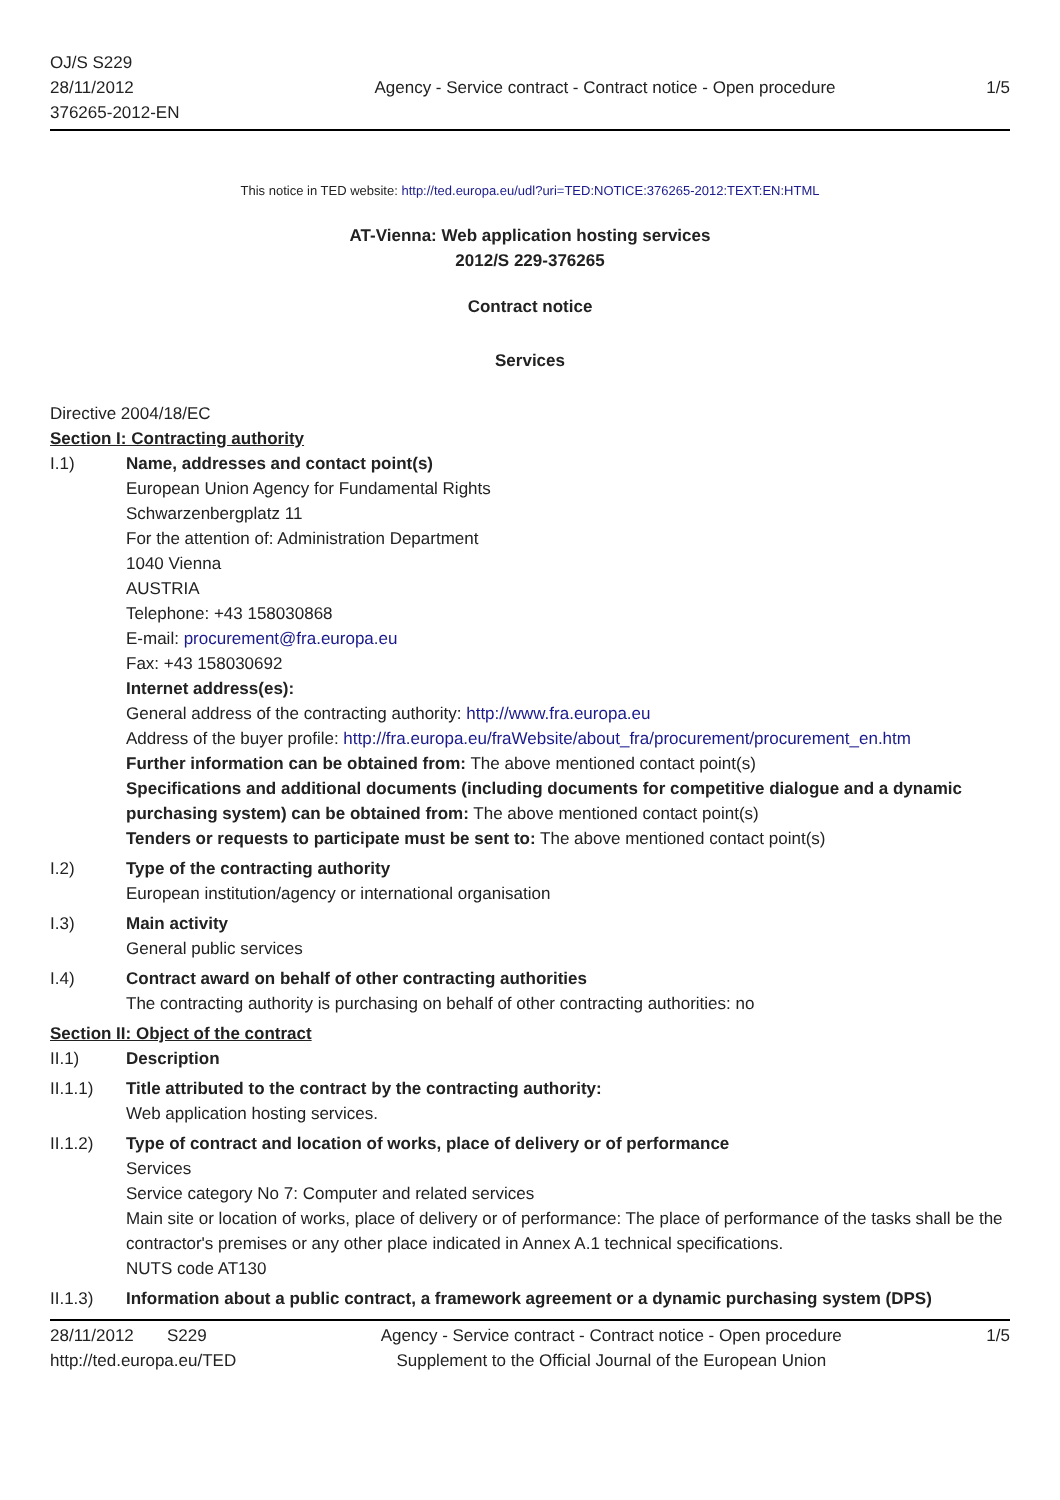OJ/S S229
28/11/2012
376265-2012-EN
Agency - Service contract - Contract notice - Open procedure
1/5
This notice in TED website: http://ted.europa.eu/udl?uri=TED:NOTICE:376265-2012:TEXT:EN:HTML
AT-Vienna: Web application hosting services
2012/S 229-376265
Contract notice
Services
Directive 2004/18/EC
Section I: Contracting authority
I.1) Name, addresses and contact point(s)
European Union Agency for Fundamental Rights
Schwarzenbergplatz 11
For the attention of: Administration Department
1040 Vienna
AUSTRIA
Telephone: +43 158030868
E-mail: procurement@fra.europa.eu
Fax: +43 158030692
Internet address(es):
General address of the contracting authority: http://www.fra.europa.eu
Address of the buyer profile: http://fra.europa.eu/fraWebsite/about_fra/procurement/procurement_en.htm
Further information can be obtained from: The above mentioned contact point(s)
Specifications and additional documents (including documents for competitive dialogue and a dynamic purchasing system) can be obtained from: The above mentioned contact point(s)
Tenders or requests to participate must be sent to: The above mentioned contact point(s)
I.2) Type of the contracting authority
European institution/agency or international organisation
I.3) Main activity
General public services
I.4) Contract award on behalf of other contracting authorities
The contracting authority is purchasing on behalf of other contracting authorities: no
Section II: Object of the contract
II.1) Description
II.1.1) Title attributed to the contract by the contracting authority:
Web application hosting services.
II.1.2) Type of contract and location of works, place of delivery or of performance
Services
Service category No 7: Computer and related services
Main site or location of works, place of delivery or of performance: The place of performance of the tasks shall be the contractor's premises or any other place indicated in Annex A.1 technical specifications.
NUTS code AT130
II.1.3) Information about a public contract, a framework agreement or a dynamic purchasing system (DPS)
28/11/2012 S229
http://ted.europa.eu/TED
Agency - Service contract - Contract notice - Open procedure
Supplement to the Official Journal of the European Union
1/5